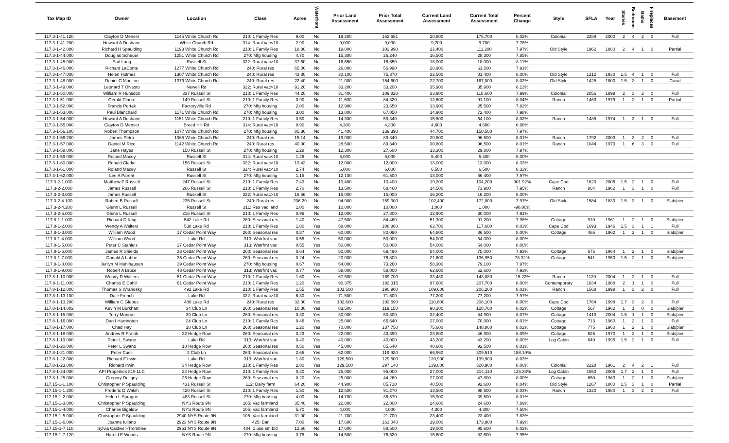| Tax Map ID | Owner | Location | Class | Acres | Waterfront | Prior Land Assessment | Prior Total Assessment | Current Land Assessment | Current Total Assessment | Percent Change | Style | SFLA | Year | Stories | Bedrooms | Baths | Fireplaces | Basement |
| --- | --- | --- | --- | --- | --- | --- | --- | --- | --- | --- | --- | --- | --- | --- | --- | --- | --- | --- |
| 117.3-1-41.120 | Clayton D Menser | 1145 White Church Rd | 210: 1 Family Res | 9.00 | No | 19,200 | 162,651 | 20,800 | 175,700 | 8.02% | Colonial | 2288 | 2000 | 2 | 4 | 2 | 0 | Full |
| 117.3-1-41.200 | Howard A Dushane | White Church Rd | 314: Rural vac<10 | 2.90 | No | 9,000 | 9,000 | 9,700 | 9,700 | 7.78% | | | | | | | | |
| 117.3-1-42.000 | Richard H Spaulding | 1193 White Church Rd | 210: 1 Family Res | 18.80 | No | 19,800 | 102,990 | 21,400 | 111,200 | 7.97% | Old Style | 1962 | 1880 | 2 | 4 | 1 | 0 | Partial |
| 117.3-1-44.000 | Douglas Scheuer | 1251 White Church Rd | 270: Mfg housing | 4.70 | No | 15,300 | 26,240 | 16,500 | 28,300 | 7.85% | | | | | | | | |
| 117.3-1-45.000 | Earl Lang | Russell St | 322: Rural vac>10 | 37.60 | No | 16,650 | 16,650 | 18,000 | 18,000 | 8.11% | | | | | | | | |
| 117.3-1-46.000 | Richard LaConte | 1277 White Church Rd | 240: Rural res | 65.00 | No | 26,800 | 56,990 | 28,900 | 61,500 | 7.91% | | | | | | | | |
| 117.3-1-47.000 | Helen Holmes | 1307 White Church Rd | 240: Rural res | 43.80 | No | 30,100 | 75,370 | 32,500 | 81,400 | 8.00% | Old Style | 1212 | 1930 | 1.5 | 4 | 1 | 0 | Full |
| 117.3-1-48.000 | Daniel C Moulton | 1379 White Church Rd | 240: Rural res | 22.40 | No | 21,000 | 154,600 | 22,700 | 167,000 | 8.02% | Old Style | 1425 | 1800 | 1.5 | 3 | 1 | 0 | Crawl |
| 117.3-1-49.000 | Leonard T ONesto | Newell Rd | 322: Rural vac>10 | 91.20 | No | 33,200 | 33,200 | 35,900 | 35,900 | 8.13% | | | | | | | | |
| 117.3-1-50.000 | William R Hunsdon | 337 Russell St | 210: 1 Family Res | 44.20 | No | 31,400 | 109,820 | 33,900 | 118,600 | 7.99% | Colonial | 2056 | 1899 | 2 | 3 | 2 | 0 | Full |
| 117.3-1-51.000 | Gerald Clarke | 149 Russell St | 210: 1 Family Res | 0.90 | No | 11,600 | 84,320 | 12,600 | 91,100 | 8.04% | Ranch | 1463 | 1979 | 1 | 2 | 1 | 0 | Partial |
| 117.3-1-52.000 | Francis Pertak | Factoryville Rd | 270: Mfg housing | 2.00 | No | 12,900 | 23,650 | 13,900 | 25,500 | 7.82% | | | | | | | | |
| 117.3-1-53.000 | Paul Blanchard | 1171 White Church Rd | 270: Mfg housing | 3.00 | No | 13,800 | 67,050 | 14,900 | 72,400 | 7.98% | | | | | | | | |
| 117.3-1-54.000 | Howard A Dushane | 1151 White Church Rd | 210: 1 Family Res | 3.50 | No | 14,300 | 59,340 | 15,500 | 64,100 | 8.02% | Ranch | 1485 | 1974 | 1 | 3 | 1 | 0 | Full |
| 117.3-1-55.000 | Clayton D Menser | Breed Hill Rd | 314: Rural vac<10 | 0.90 | No | 4,300 | 4,300 | 4,600 | 4,600 | 6.98% | | | | | | | | |
| 117.3-1-56.100 | Robert Thompson | 1077 White Church Rd | 270: Mfg housing | 85.36 | No | 41,400 | 139,390 | 44,700 | 150,500 | 7.97% | | | | | | | | |
| 117.3-1-56.200 | James Petro | 1065 White Church Rd | 240: Rural res | 15.14 | No | 19,000 | 89,340 | 20,500 | 96,500 | 8.01% | Ranch | 1792 | 2003 | 1 | 3 | 2 | 0 | Full |
| 117.3-1-57.000 | Daniel M Rice | 1142 White Church Rd | 240: Rural res | 40.00 | No | 28,500 | 89,340 | 30,800 | 96,500 | 8.01% | Ranch | 1044 | 1973 | 1 | 6 | 3 | 0 | Full |
| 117.3-1-58.000 | Jane Hayes | 150 Russell St | 270: Mfg housing | 1.28 | No | 12,300 | 27,600 | 13,300 | 29,800 | 7.97% | | | | | | | | |
| 117.3-1-59.000 | Roland Macey | Russell St | 314: Rural vac<10 | 1.26 | No | 5,000 | 5,000 | 5,400 | 5,400 | 8.00% | | | | | | | | |
| 117.3-1-60.000 | Ronald Clarke | 156 Russell St | 322: Rural vac>10 | 13.42 | No | 12,000 | 12,000 | 13,000 | 13,000 | 8.33% | | | | | | | | |
| 117.3-1-61.000 | Roland Macey | Russell St | 314: Rural vac<10 | 2.74 | No | 6,000 | 6,000 | 6,500 | 6,500 | 8.33% | | | | | | | | |
| 117.3-1-62.000 | Lee A Parent | Russell St | 270: Mfg housing | 1.15 | No | 12,100 | 61,500 | 13,000 | 66,400 | 7.97% | | | | | | | | |
| 117.3-2-1.000 | Matthew F Russell | 247 Russell St | 210: 1 Family Res | 7.43 | No | 10,400 | 10,400 | 19,200 | 104,200 | 901.92% | Cape Cod | 1620 | 2006 | 1.5 | 2 | 1 | 0 | Full |
| 117.3-2-2.000 | James Russell | 266 Russell St | 210: 1 Family Res | 2.70 | No | 13,500 | 68,460 | 14,500 | 73,900 | 7.95% | Ranch | 864 | 1962 | 1 | 3 | 1 | 0 | Full |
| 117.3-2-3.000 | James Russell | Russell St | 322: Rural vac>10 | 16.56 | No | 15,000 | 15,000 | 16,200 | 16,200 | 8.00% | | | | | | | | |
| 117.3-2-4.100 | Robert B Russell | 235 Russell St | 240: Rural res | 236.29 | No | 94,900 | 159,300 | 102,400 | 172,000 | 7.97% | Old Style | 1584 | 1830 | 1.5 | 3 | 1 | 0 | Slab/pier |
| 117.3-2-4.200 | Glenn L Russell | Russell St | 311: Res vac land | 1.00 | No | 10,000 | 10,000 | 1,000 | 1,000 | -90.00% | | | | | | | | |
| 117.3-2-5.000 | Glenn L Russell | 216 Russell St | 210: 1 Family Res | 0.96 | No | 12,000 | 27,800 | 12,900 | 30,000 | 7.91% | | | | | | | | |
| 117.8-1-1.000 | Richard D King | 542 Lake Rd | 260: Seasonal res | 1.40 | Yes | 47,500 | 84,460 | 51,300 | 91,200 | 7.98% | Cottage | 910 | 1961 | 1 | 2 | 1 | 0 | Slab/pier |
| 117.8-1-2.000 | Wendy A Walters | 538 Lake Rd | 210: 1 Family Res | 1.80 | Yes | 58,000 | 108,860 | 62,700 | 117,600 | 8.03% | Cape Cod | 1693 | 1946 | 1.5 | 3 | 1 | 1 | Full |
| 117.8-1-3.000 | William Wood | 17 Cedar Point Way | 260: Seasonal res | 0.87 | Yes | 60,000 | 80,090 | 64,800 | 86,500 | 8.00% | Cottage | 465 | 1962 | 1 | 2 | 1 | 0 | Slab/pier |
| 117.8-1-4.000 | William Wood | Lake Rd | 313: Watrfrnt vac | 0.55 | Yes | 50,000 | 50,000 | 54,000 | 54,000 | 8.00% | | | | | | | | |
| 117.8-1-5.000 | Peter C Staniels | 27 Cedar Point Way | 313: Watrfrnt vac | 0.55 | Yes | 50,000 | 50,000 | 54,000 | 54,000 | 8.00% | | | | | | | | |
| 117.8-1-6.000 | James R Shields | 33 Cedar Point Way | 260: Seasonal res | 0.64 | Yes | 50,000 | 69,490 | 54,000 | 75,000 | 7.93% | Cottage | 575 | 1964 | 1 | 2 | 1 | 0 | Slab/pier |
| 117.8-1-7.000 | Donald A Labbe | 35 Cedar Point Way | 260: Seasonal res | 0.24 | Yes | 20,000 | 76,800 | 21,600 | 136,950 | 78.32% | Cottage | 541 | 1950 | 1.5 | 2 | 1 | 0 | Slab/pier |
| 117.8-1-8.000 | Jerilyn M Muhlhausen | 39 Cedar Point Way | 270: Mfg housing | 0.67 | Yes | 54,000 | 73,260 | 58,300 | 79,100 | 7.97% | | | | | | | | |
| 117.8-1-9.000 | Robert A Bruce | 43 Cedar Point Way | 313: Watrfrnt vac | 0.77 | Yes | 58,000 | 58,000 | 62,600 | 62,600 | 7.93% | | | | | | | | |
| 117.8-1-10.000 | Wendy D Walters | 51 Cedar Point Way | 210: 1 Family Res | 1.60 | Yes | 67,500 | 169,700 | 33,480 | 143,880 | -15.22% | Ranch | 1120 | 2004 | 1 | 2 | 1 | 0 | Full |
| 117.8-1-11.000 | Charles E Cahill | 61 Cedar Point Way | 210: 1 Family Res | 1.20 | Yes | 90,375 | 192,315 | 97,600 | 207,700 | 8.00% | Contemporary | 1634 | 1988 | 2 | 1 | 1 | 0 | Full |
| 117.8-1-12.000 | Thomas S Wranosky | 492 Lake Rd | 210: 1 Family Res | 1.55 | Yes | 101,500 | 190,900 | 109,600 | 206,200 | 8.01% | Ranch | 1568 | 1998 | 1 | 3 | 2 | 0 | Full |
| 117.8-1-13.100 | Dale French | Lake Rd | 322: Rural vac>10 | 6.30 | Yes | 71,500 | 71,500 | 77,200 | 77,200 | 7.97% | | | | | | | | |
| 117.8-1-13.200 | William C Glebus | 480 Lake Rd | 240: Rural res | 32.00 | Yes | 102,600 | 192,690 | 110,800 | 208,100 | 8.00% | Cape Cod | 1764 | 1998 | 1.7 | 3 | 2 | 0 | Full |
| 117.8-1-14.002 | Kevin M Burkhart | 34 Club Ln | 260: Seasonal res | 10.30 | Yes | 83,500 | 119,150 | 90,200 | 128,700 | 8.02% | Cottage | 567 | 1962 | 1 | 1 | 0 | 0 | Slab/pier |
| 117.8-1-15.000 | Terry Monroe | 30 Club Ln | 260: Seasonal res | 0.30 | Yes | 30,000 | 50,800 | 32,400 | 54,900 | 8.07% | Cottage | 1413 | 2004 | 1.5 | 1 | 1 | 0 | Slab/pier |
| 117.8-1-16.000 | Dan I Harrington | 24 Club Ln | 210: 1 Family Res | 0.46 | Yes | 25,000 | 65,640 | 27,000 | 70,900 | 8.01% | Cottage | 713 | 1960 | 1 | 2 | 1 | 0 | Full |
| 117.8-1-17.000 | Chad Hay | 18 Club Ln | 260: Seasonal res | 1.20 | Yes | 70,000 | 137,750 | 75,600 | 148,800 | 8.02% | Cottage | 775 | 1960 | 1 | 2 | 1 | 0 | Slab/pier |
| 117.8-1-18.000 | Andrew R Fratrik | 22 Hedge Row | 260: Seasonal res | 0.23 | Yes | 22,000 | 43,390 | 23,800 | 46,900 | 8.09% | Cottage | 525 | 1970 | 1 | 2 | 1 | 0 | Slab/pier |
| 117.8-1-19.000 | Peter L Swano | Lake Rd | 313: Watrfrnt vac | 0.40 | Yes | 40,000 | 40,000 | 43,200 | 43,200 | 8.00% | Log Cabin | 649 | 1995 | 1.5 | 2 | 1 | 0 | Full |
| 117.8-1-20.000 | Peter L Swano | 18 Hedge Row | 260: Seasonal res | 0.50 | Yes | 45,000 | 85,640 | 48,600 | 92,500 | 8.01% | | | | | | | | |
| 117.8-1-21.000 | Peter Cueli | 2 Club Ln | 260: Seasonal res | 2.65 | Yes | 62,000 | 119,920 | 66,960 | 309,510 | 158.10% | | | | | | | | |
| 117.8-1-22.000 | Richard F Irwin | Lake Rd | 313: Watrfrnt vac | 1.80 | Yes | 129,500 | 129,500 | 139,900 | 139,900 | 8.03% | | | | | | | | |
| 117.8-1-23.000 | Richard Irwin | 34 Hedge Row | 210: 1 Family Res | 2.80 | Yes | 129,500 | 297,140 | 139,800 | 320,900 | 8.00% | Colonial | 2228 | 1961 | 2 | 4 | 2 | 1 | Full |
| 117.8-1-24.000 | API Properties 819 LLC | 24 Hedge Row | 210: 1 Family Res | 0.20 | Yes | 25,000 | 95,000 | 27,000 | 214,110 | 125.38% | Log Cabin | 1650 | 2006 | 1.7 | 2 | 1 | 0 | Full |
| 117.8-1-25.000 | Gregory Deligny | 26 Hedge Row | 260: Seasonal res | 0.20 | Yes | 25,000 | 44,260 | 27,000 | 47,800 | 8.00% | Cottage | 650 | 1963 | 1 | 2 | 1 | 0 | Slab/pier |
| 117.15-1-1.100 | Christopher P Spaulding | 431 Russell St | 112: Dairy farm | 64.20 | No | 44,900 | 85,710 | 48,500 | 92,600 | 8.04% | Old Style | 1267 | 1880 | 1.5 | 3 | 1 | 0 | Partial |
| 117.15-1-1.200 | Frederic D Walsh | 420 Russell St | 210: 1 Family Res | 1.50 | No | 12,500 | 91,270 | 13,500 | 98,600 | 8.03% | Ranch | 1320 | 1980 | 1 | 3 | 2 | 0 | Full |
| 117.15-1-2.000 | Helen L Sprague | 483 Russell St | 270: Mfg housing | 4.00 | No | 14,700 | 36,570 | 15,900 | 39,500 | 8.01% | | | | | | | | |
| 117.15-1-3.000 | Christopher P Spaulding | NYS Route 9N | 105: Vac farmland | 35.40 | No | 22,800 | 22,800 | 24,600 | 24,600 | 7.89% | | | | | | | | |
| 117.15-1-4.000 | Charles Bigalow | NYS Route 9N | 105: Vac farmland | 5.70 | No | 4,000 | 4,000 | 4,300 | 4,300 | 7.50% | | | | | | | | |
| 117.15-1-5.000 | Christopher P Spaulding | 2940 NYS Route 9N | 105: Vac farmland | 31.00 | No | 21,700 | 21,700 | 23,400 | 23,400 | 7.83% | | | | | | | | |
| 117.15-1-6.000 | Joanne Iuliano | 2923 NYS Route 9N | 425: Bar | 7.00 | No | 17,600 | 161,040 | 19,000 | 173,900 | 7.99% | | | | | | | | |
| 117.15-1-7.110 | Sylvia Caldwell-Tromblee | 2961 NYS Route 9N | 484: 1 use sm bld | 12.60 | No | 17,600 | 88,500 | 19,000 | 95,600 | 8.02% | | | | | | | | |
| 117.15-1-7.120 | Harold E Woods | NYS Route 9N | 270: Mfg housing | 3.75 | No | 14,500 | 76,520 | 15,600 | 82,600 | 7.95% | | | | | | | | |